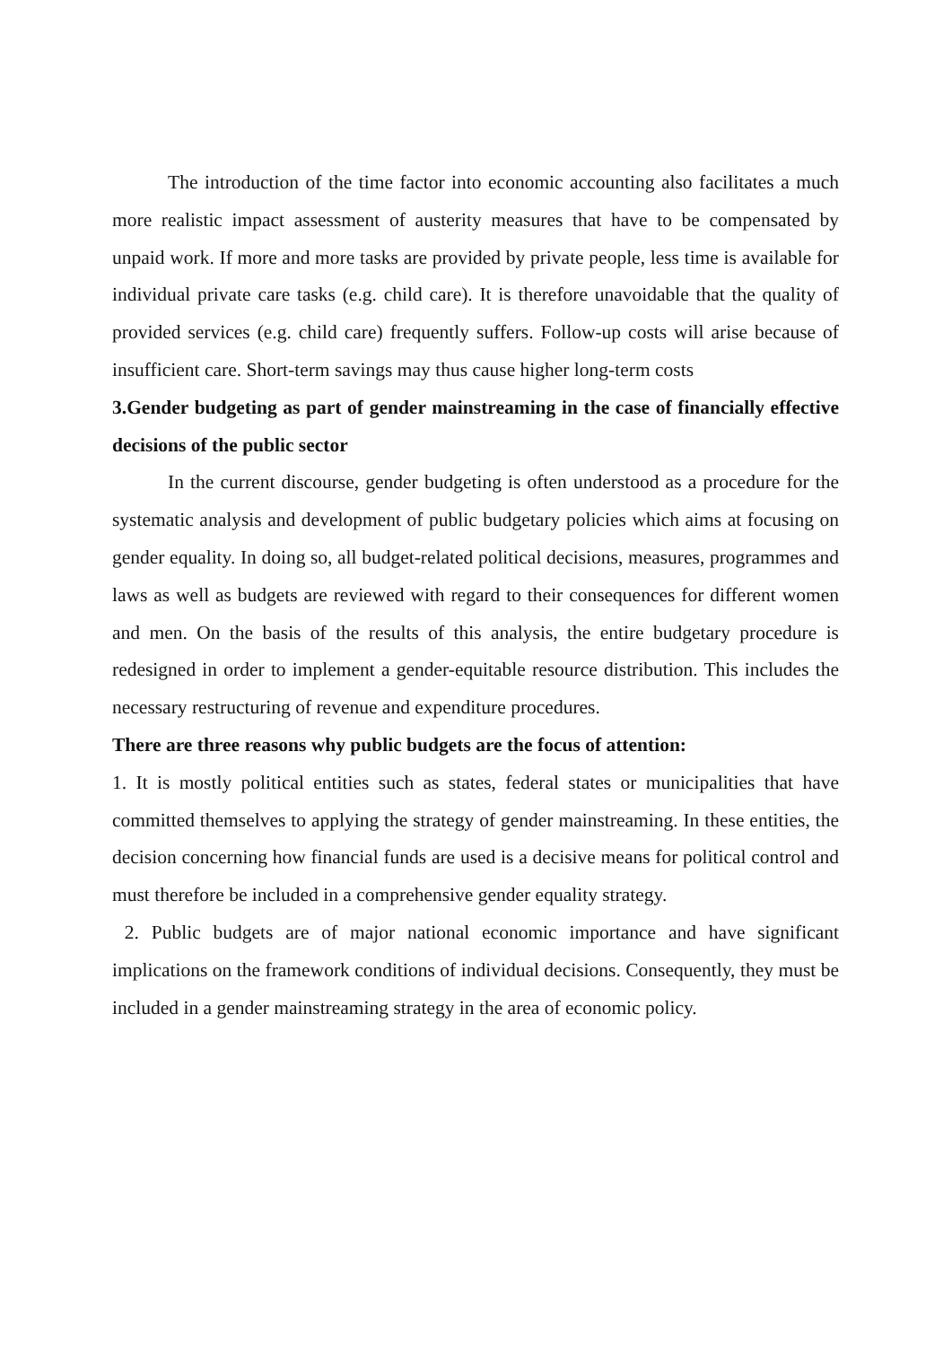The introduction of the time factor into economic accounting also facilitates a much more realistic impact assessment of austerity measures that have to be compensated by unpaid work. If more and more tasks are provided by private people, less time is available for individual private care tasks (e.g. child care). It is therefore unavoidable that the quality of provided services (e.g. child care) frequently suffers. Follow-up costs will arise because of insufficient care. Short-term savings may thus cause higher long-term costs
3.Gender budgeting as part of gender mainstreaming in the case of financially effective decisions of the public sector
In the current discourse, gender budgeting is often understood as a procedure for the systematic analysis and development of public budgetary policies which aims at focusing on gender equality. In doing so, all budget-related political decisions, measures, programmes and laws as well as budgets are reviewed with regard to their consequences for different women and men. On the basis of the results of this analysis, the entire budgetary procedure is redesigned in order to implement a gender-equitable resource distribution. This includes the necessary restructuring of revenue and expenditure procedures.
There are three reasons why public budgets are the focus of attention:
1. It is mostly political entities such as states, federal states or municipalities that have committed themselves to applying the strategy of gender mainstreaming. In these entities, the decision concerning how financial funds are used is a decisive means for political control and must therefore be included in a comprehensive gender equality strategy.
2. Public budgets are of major national economic importance and have significant implications on the framework conditions of individual decisions. Consequently, they must be included in a gender mainstreaming strategy in the area of economic policy.